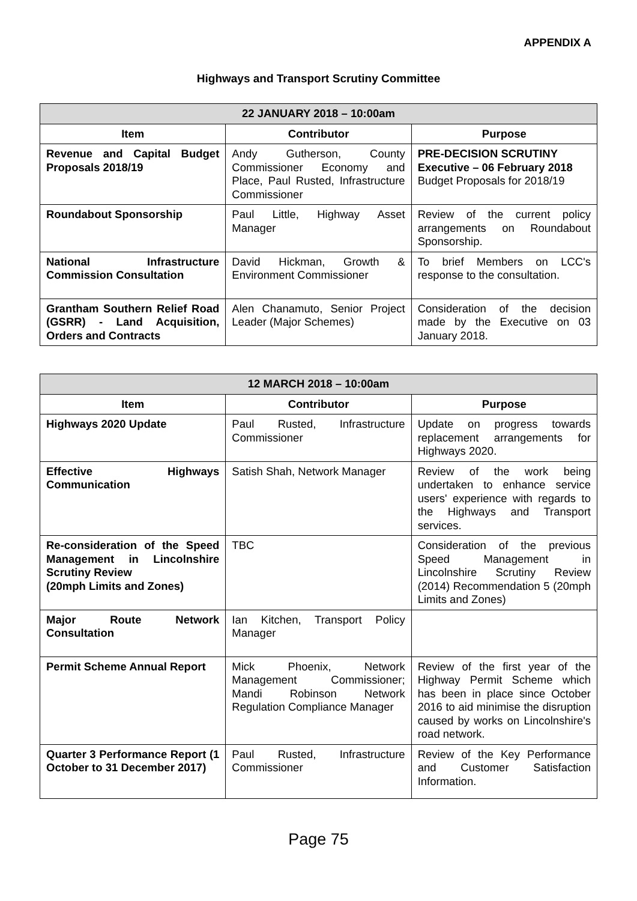APPENDIX A
Highways and Transport Scrutiny Committee
| 22 JANUARY 2018 – 10:00am | | |
| --- | --- | --- |
| Item | Contributor | Purpose |
| Revenue and Capital Budget Proposals 2018/19 | Andy Gutherson, County Commissioner Economy and Place, Paul Rusted, Infrastructure Commissioner | PRE-DECISION SCRUTINY Executive – 06 February 2018 Budget Proposals for 2018/19 |
| Roundabout Sponsorship | Paul Little, Highway Asset Manager | Review of the current policy arrangements on Roundabout Sponsorship. |
| National Infrastructure Commission Consultation | David Hickman, Growth & Environment Commissioner | To brief Members on LCC's response to the consultation. |
| Grantham Southern Relief Road (GSRR) - Land Acquisition, Orders and Contracts | Alen Chanamuto, Senior Project Leader (Major Schemes) | Consideration of the decision made by the Executive on 03 January 2018. |
| 12 MARCH 2018 – 10:00am | | |
| --- | --- | --- |
| Item | Contributor | Purpose |
| Highways 2020 Update | Paul Rusted, Infrastructure Commissioner | Update on progress towards replacement arrangements for Highways 2020. |
| Effective Highways Communication | Satish Shah, Network Manager | Review of the work being undertaken to enhance service users' experience with regards to the Highways and Transport services. |
| Re-consideration of the Speed Management in Lincolnshire Scrutiny Review (20mph Limits and Zones) | TBC | Consideration of the previous Speed Management in Lincolnshire Scrutiny Review (2014) Recommendation 5 (20mph Limits and Zones) |
| Major Route Network Consultation | Ian Kitchen, Transport Policy Manager | |
| Permit Scheme Annual Report | Mick Phoenix, Network Management Commissioner; Mandi Robinson Network Regulation Compliance Manager | Review of the first year of the Highway Permit Scheme which has been in place since October 2016 to aid minimise the disruption caused by works on Lincolnshire's road network. |
| Quarter 3 Performance Report (1 October to 31 December 2017) | Paul Rusted, Infrastructure Commissioner | Review of the Key Performance and Customer Satisfaction Information. |
Page 75